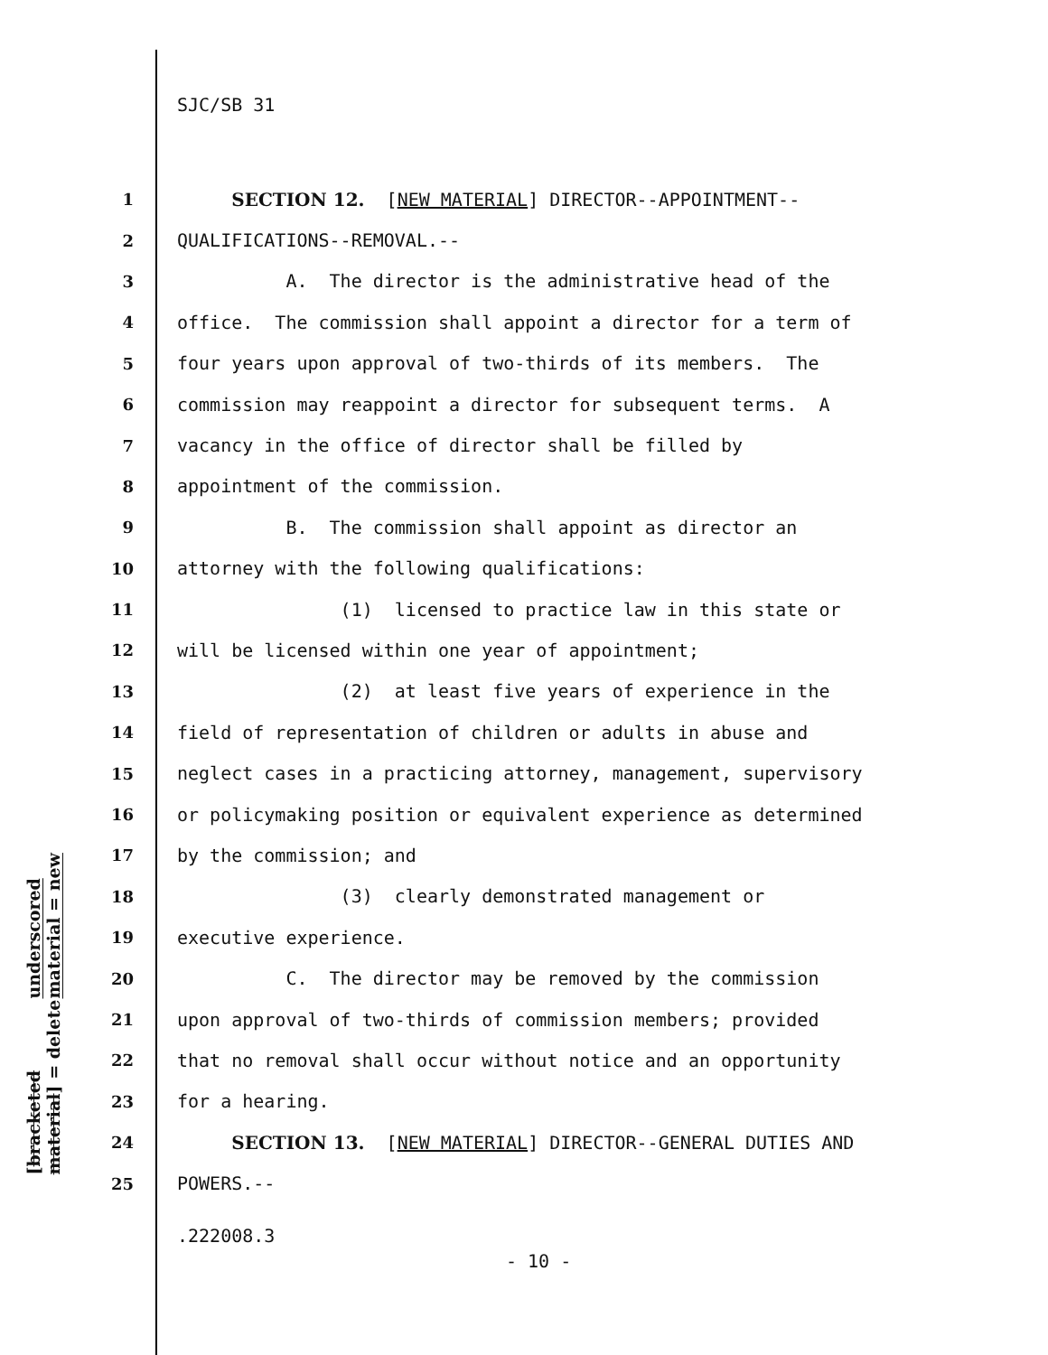SJC/SB 31
1 SECTION 12. [NEW MATERIAL] DIRECTOR--APPOINTMENT--
2 QUALIFICATIONS--REMOVAL.--
3 A. The director is the administrative head of the
4 office. The commission shall appoint a director for a term of
5 four years upon approval of two-thirds of its members. The
6 commission may reappoint a director for subsequent terms. A
7 vacancy in the office of director shall be filled by
8 appointment of the commission.
9 B. The commission shall appoint as director an
10 attorney with the following qualifications:
11 (1) licensed to practice law in this state or
12 will be licensed within one year of appointment;
13 (2) at least five years of experience in the
14 field of representation of children or adults in abuse and
15 neglect cases in a practicing attorney, management, supervisory
16 or policymaking position or equivalent experience as determined
17 by the commission; and
18 (3) clearly demonstrated management or
19 executive experience.
20 C. The director may be removed by the commission
21 upon approval of two-thirds of commission members; provided
22 that no removal shall occur without notice and an opportunity
23 for a hearing.
24 SECTION 13. [NEW MATERIAL] DIRECTOR--GENERAL DUTIES AND
25 POWERS.--
underscored material = new
[bracketed material] = delete
.222008.3
- 10 -